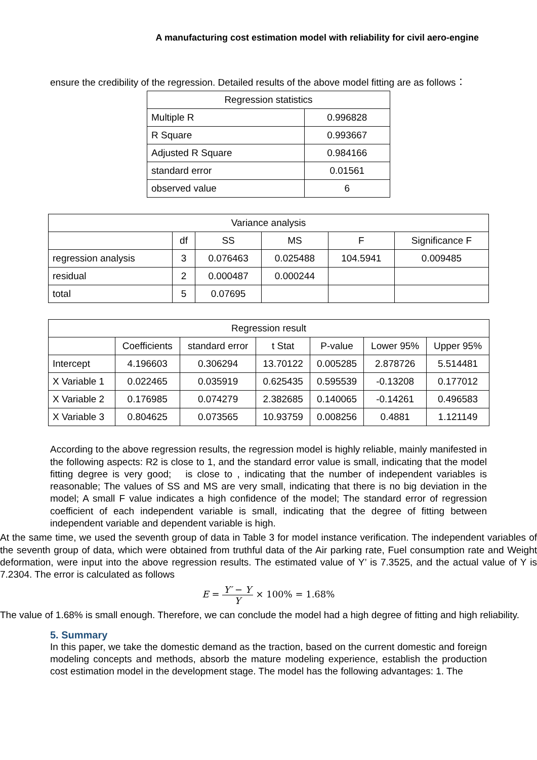A manufacturing cost estimation model with reliability for civil aero-engine
ensure the credibility of the regression. Detailed results of the above model fitting are as follows：
| Regression statistics | |
| --- | --- |
| Multiple R | 0.996828 |
| R Square | 0.993667 |
| Adjusted R Square | 0.984166 |
| standard error | 0.01561 |
| observed value | 6 |
| Variance analysis | | | | | |
| --- | --- | --- | --- | --- | --- |
| | df | SS | MS | F | Significance F |
| regression analysis | 3 | 0.076463 | 0.025488 | 104.5941 | 0.009485 |
| residual | 2 | 0.000487 | 0.000244 | | |
| total | 5 | 0.07695 | | | |
| Regression result | | | | | | |
| --- | --- | --- | --- | --- | --- | --- |
| | Coefficients | standard error | t Stat | P-value | Lower 95% | Upper 95% |
| Intercept | 4.196603 | 0.306294 | 13.70122 | 0.005285 | 2.878726 | 5.514481 |
| X Variable 1 | 0.022465 | 0.035919 | 0.625435 | 0.595539 | -0.13208 | 0.177012 |
| X Variable 2 | 0.176985 | 0.074279 | 2.382685 | 0.140065 | -0.14261 | 0.496583 |
| X Variable 3 | 0.804625 | 0.073565 | 10.93759 | 0.008256 | 0.4881 | 1.121149 |
According to the above regression results, the regression model is highly reliable, mainly manifested in the following aspects: R2 is close to 1, and the standard error value is small, indicating that the model fitting degree is very good; is close to , indicating that the number of independent variables is reasonable; The values of SS and MS are very small, indicating that there is no big deviation in the model; A small F value indicates a high confidence of the model; The standard error of regression coefficient of each independent variable is small, indicating that the degree of fitting between independent variable and dependent variable is high.
At the same time, we used the seventh group of data in Table 3 for model instance verification. The independent variables of the seventh group of data, which were obtained from truthful data of the Air parking rate, Fuel consumption rate and Weight deformation, were input into the above regression results. The estimated value of Y’ is 7.3525, and the actual value of Y is 7.2304. The error is calculated as follows
E = Y′ − Y Y × 100% = 1.68%
The value of 1.68% is small enough. Therefore, we can conclude the model had a high degree of fitting and high reliability.
5. Summary
In this paper, we take the domestic demand as the traction, based on the current domestic and foreign modeling concepts and methods, absorb the mature modeling experience, establish the production cost estimation model in the development stage. The model has the following advantages: 1. The